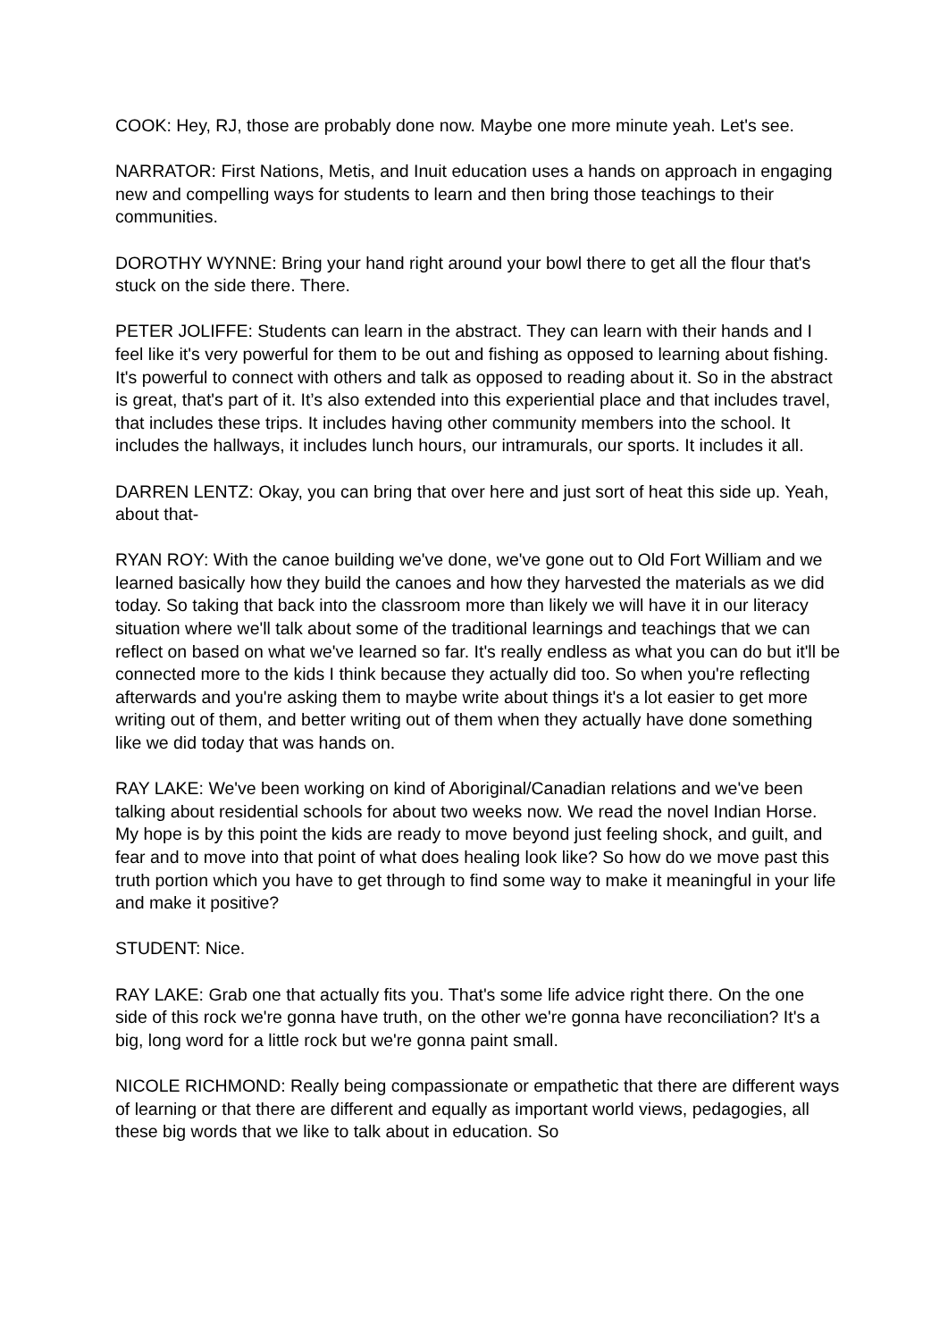COOK: Hey, RJ, those are probably done now. Maybe one more minute yeah. Let's see.
NARRATOR: First Nations, Metis, and Inuit education uses a hands on approach in engaging new and compelling ways for students to learn and then bring those teachings to their communities.
DOROTHY WYNNE: Bring your hand right around your bowl there to get all the flour that's stuck on the side there. There.
PETER JOLIFFE: Students can learn in the abstract. They can learn with their hands and I feel like it's very powerful for them to be out and fishing as opposed to learning about fishing. It's powerful to connect with others and talk as opposed to reading about it. So in the abstract is great, that's part of it. It’s also extended into this experiential place and that includes travel, that includes these trips. It includes having other community members into the school. It includes the hallways, it includes lunch hours, our intramurals, our sports. It includes it all.
DARREN LENTZ: Okay, you can bring that over here and just sort of heat this side up. Yeah, about that-
RYAN ROY: With the canoe building we've done, we've gone out to Old Fort William and we learned basically how they build the canoes and how they harvested the materials as we did today. So taking that back into the classroom more than likely we will have it in our literacy situation where we'll talk about some of the traditional learnings and teachings that we can reflect on based on what we've learned so far. It's really endless as what you can do but it'll be connected more to the kids I think because they actually did too. So when you're reflecting afterwards and you're asking them to maybe write about things it's a lot easier to get more writing out of them, and better writing out of them when they actually have done something like we did today that was hands on.
RAY LAKE: We've been working on kind of Aboriginal/Canadian relations and we've been talking about residential schools for about two weeks now. We read the novel Indian Horse. My hope is by this point the kids are ready to move beyond just feeling shock, and guilt, and fear and to move into that point of what does healing look like? So how do we move past this truth portion which you have to get through to find some way to make it meaningful in your life and make it positive?
STUDENT: Nice.
RAY LAKE: Grab one that actually fits you. That's some life advice right there. On the one side of this rock we're gonna have truth, on the other we're gonna have reconciliation? It's a big, long word for a little rock but we're gonna paint small.
NICOLE RICHMOND: Really being compassionate or empathetic that there are different ways of learning or that there are different and equally as important world views, pedagogies, all these big words that we like to talk about in education. So